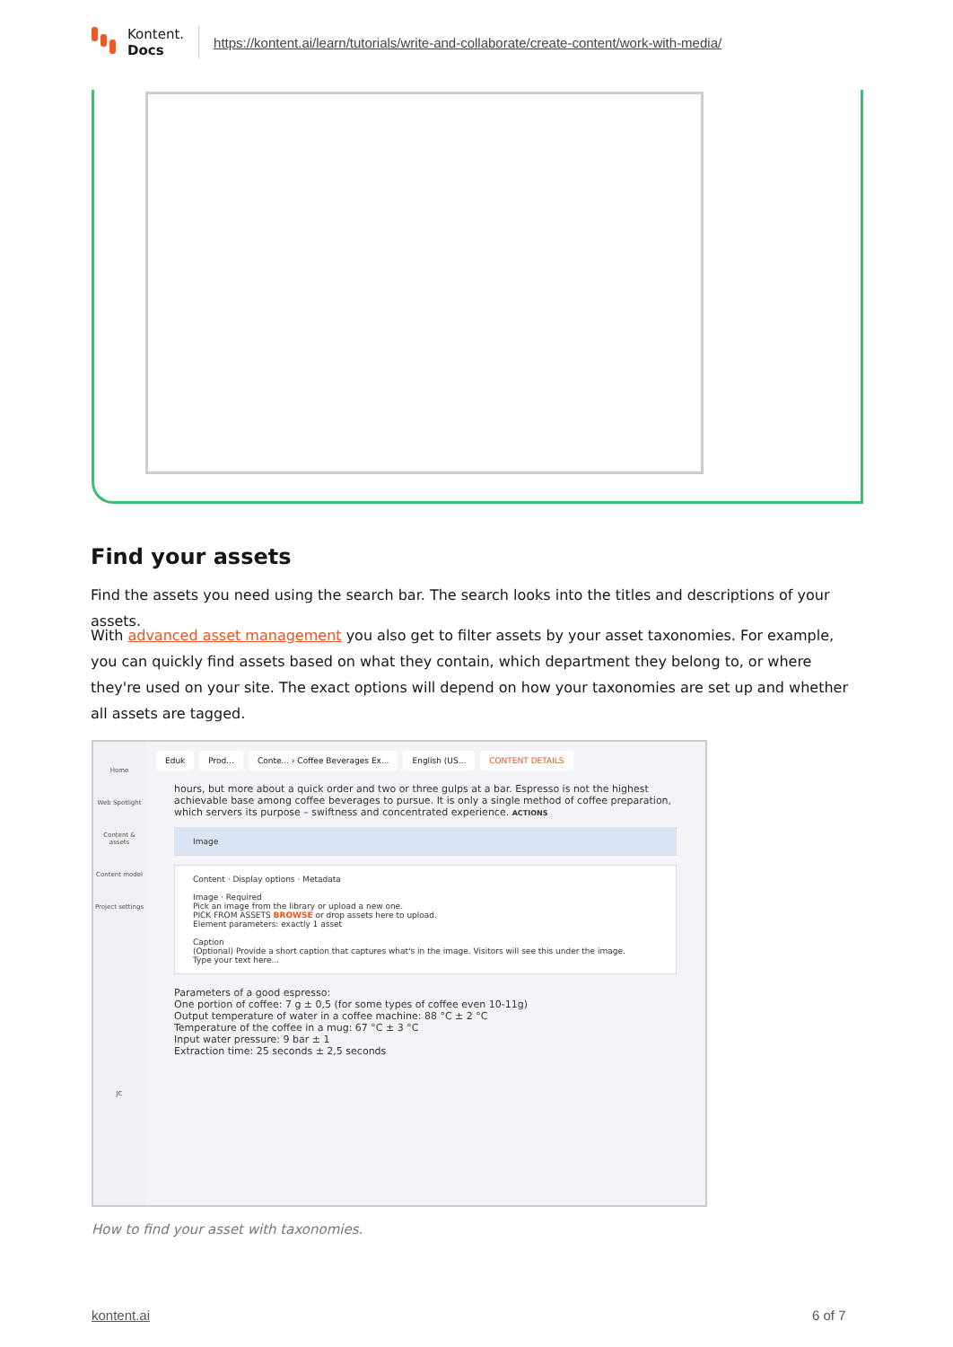Kontent.
Docs
https://kontent.ai/learn/tutorials/write-and-collaborate/create-content/work-with-media/
Find your assets
Find the assets you need using the search bar. The search looks into the titles and descriptions of your assets.
With advanced asset management you also get to filter assets by your asset taxonomies. For example, you can quickly find assets based on what they contain, which department they belong to, or where they're used on your site. The exact options will depend on how your taxonomies are set up and whether all assets are tagged.
Home
Web Spotlight
Content & assets
Content model
Project settings
JC
Eduk Prod... Conte... › Coffee Beverages Ex... English (US... CONTENT DETAILS
hours, but more about a quick order and two or three gulps at a bar. Espresso is not the highest achievable base among coffee beverages to pursue. It is only a single method of coffee preparation, which servers its purpose – swiftness and concentrated experience. ACTIONS
Image
Content · Display options · Metadata
Image · Required
Pick an image from the library or upload a new one.
PICK FROM ASSETS BROWSE or drop assets here to upload.
Element parameters: exactly 1 asset
Caption
(Optional) Provide a short caption that captures what's in the image. Visitors will see this under the image.
Type your text here...
Parameters of a good espresso:
One portion of coffee: 7 g ± 0,5 (for some types of coffee even 10-11g)
Output temperature of water in a coffee machine: 88 °C ± 2 °C
Temperature of the coffee in a mug: 67 °C ± 3 °C
Input water pressure: 9 bar ± 1
Extraction time: 25 seconds ± 2,5 seconds
How to find your asset with taxonomies.
kontent.ai 6 of 7